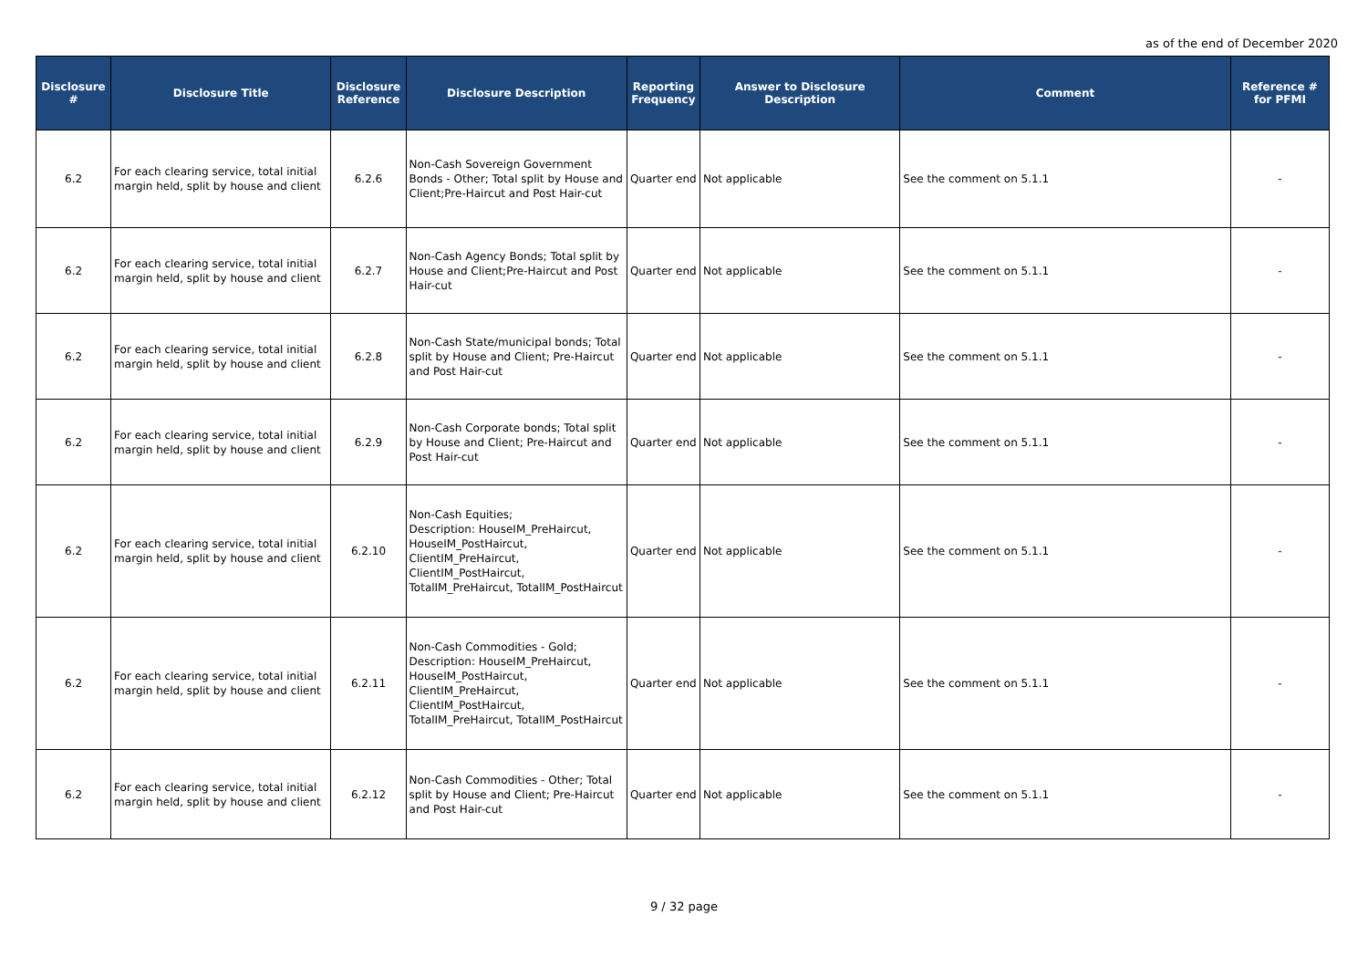as of the end of December 2020
| Disclosure # | Disclosure Title | Disclosure Reference | Disclosure Description | Reporting Frequency | Answer to Disclosure Description | Comment | Reference # for PFMI |
| --- | --- | --- | --- | --- | --- | --- | --- |
| 6.2 | For each clearing service, total initial margin held, split by house and client | 6.2.6 | Non-Cash Sovereign Government Bonds - Other; Total split by House and Client;Pre-Haircut and Post Hair-cut | Quarter end | Not applicable | See the comment on 5.1.1 | - |
| 6.2 | For each clearing service, total initial margin held, split by house and client | 6.2.7 | Non-Cash Agency Bonds; Total split by House and Client;Pre-Haircut and Post Hair-cut | Quarter end | Not applicable | See the comment on 5.1.1 | - |
| 6.2 | For each clearing service, total initial margin held, split by house and client | 6.2.8 | Non-Cash State/municipal bonds; Total split by House and Client; Pre-Haircut and Post Hair-cut | Quarter end | Not applicable | See the comment on 5.1.1 | - |
| 6.2 | For each clearing service, total initial margin held, split by house and client | 6.2.9 | Non-Cash Corporate bonds; Total split by House and Client; Pre-Haircut and Post Hair-cut | Quarter end | Not applicable | See the comment on 5.1.1 | - |
| 6.2 | For each clearing service, total initial margin held, split by house and client | 6.2.10 | Non-Cash Equities; Description: HouseIM_PreHaircut, HouseIM_PostHaircut, ClientIM_PreHaircut, ClientIM_PostHaircut, TotalIM_PreHaircut, TotalIM_PostHaircut | Quarter end | Not applicable | See the comment on 5.1.1 | - |
| 6.2 | For each clearing service, total initial margin held, split by house and client | 6.2.11 | Non-Cash Commodities - Gold; Description: HouseIM_PreHaircut, HouseIM_PostHaircut, ClientIM_PreHaircut, ClientIM_PostHaircut, TotalIM_PreHaircut, TotalIM_PostHaircut | Quarter end | Not applicable | See the comment on 5.1.1 | - |
| 6.2 | For each clearing service, total initial margin held, split by house and client | 6.2.12 | Non-Cash Commodities - Other; Total split by House and Client; Pre-Haircut and Post Hair-cut | Quarter end | Not applicable | See the comment on 5.1.1 | - |
9 / 32 page